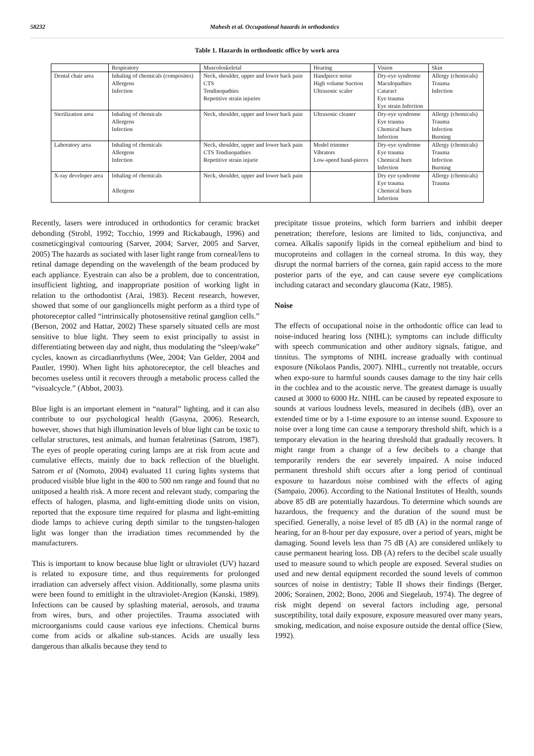58232 Mahesh et al. Occupational hazards in orthodontics
Table 1. Hazards in orthodontic office by work area
| | Respiratory | Muscoloskeletal | Hearing | Vision | Skin |
| Dental chair area | Inhaling of chemicals (composites) Allergens Infection | Neck, shoulder, upper and lower back pain CTS Tendinopathies Repetitive strain injuries | Handpiece noise High volume Suction Ultrasonic scaler | Dry-eye syndrome Maculopathies Cataract Eye trauma Eye strain Infection | Allergy (chemicals) Trauma Infection |
| Sterilization area | Inhaling of chemicals Allergens Infection | Neck, shoulder, upper and lower back pain | Ultrasonic cleaner | Dry-eye syndrome Eye trauma Chemical burn Infection | Allergy (chemicals) Trauma Infection Burning |
| Laboratory area | Inhaling of chemicals Allergens Infection | Neck, shoulder, upper and lower back pain CTS Tendinopathies Repetitive strain injurie | Model trimmer Vibrators Low-speed hand-pieces | Dry-eye syndrome Eye trauma Chemical burn Infection | Allergy (chemicals) Trauma Infection Burning |
| X-ray developer area | Inhaling of chemicals Allergens | Neck, shoulder, upper and lower back pain | | Dry eye syndrome Eye trauma Chemical burn Infection | Allergy (chemicals) Trauma |
Recently, lasers were introduced in orthodontics for ceramic bracket debonding (Strobl, 1992; Tocchio, 1999 and Rickabaugh, 1996) and cosmeticgingival contouring (Sarver, 2004; Sarver, 2005 and Sarver, 2005) The hazards as sociated with laser light range from corneal/lens to retinal damage depending on the wavelength of the beam produced by each appliance. Eyestrain can also be a problem, due to concentration, insufficient lighting, and inappropriate position of working light in relation to the orthodontist (Arai, 1983). Recent research, however, showed that some of our ganglioncells might perform as a third type of photoreceptor called “intrinsically photosensitive retinal ganglion cells.” (Berson, 2002 and Hattar, 2002) These sparsely situated cells are most sensitive to blue light. They seem to exist principally to assist in differentiating between day and night, thus modulating the “sleep/wake” cycles, known as circadianrhythms (Wee, 2004; Van Gelder, 2004 and Pautler, 1990). When light hits aphotoreceptor, the cell bleaches and becomes useless until it recovers through a metabolic process called the “visualcycle.” (Abbot, 2003).
Blue light is an important element in “natural” lighting, and it can also contribute to our psychological health (Gasyna, 2006). Research, however, shows that high illumination levels of blue light can be toxic to cellular structures, test animals, and human fetalretinas (Satrom, 1987). The eyes of people operating curing lamps are at risk from acute and cumulative effects, mainly due to back reflection of the bluelight. Satrom et al (Nomoto, 2004) evaluated 11 curing lights systems that produced visible blue light in the 400 to 500 nm range and found that no unitposed a health risk. A more recent and relevant study, comparing the effects of halogen, plasma, and light-emitting diode units on vision, reported that the exposure time required for plasma and light-emitting diode lamps to achieve curing depth similar to the tungsten-halogen light was longer than the irradiation times recommended by the manufacturers.
This is important to know because blue light or ultraviolet (UV) hazard is related to exposure time, and thus requirements for prolonged irradiation can adversely affect vision. Additionally, some plasma units were been found to emitlight in the ultraviolet-Aregion (Kanski, 1989). Infections can be caused by splashing material, aerosols, and trauma from wires, burs, and other projectiles. Trauma associated with microorganisms could cause various eye infections. Chemical burns come from acids or alkaline sub-stances. Acids are usually less dangerous than alkalis because they tend to
precipitate tissue proteins, which form barriers and inhibit deeper penetration; therefore, lesions are limited to lids, conjunctiva, and cornea. Alkalis saponify lipids in the corneal epithelium and bind to mucoproteins and collagen in the corneal stroma. In this way, they disrupt the normal barriers of the cornea, gain rapid access to the more posterior parts of the eye, and can cause severe eye complications including cataract and secondary glaucoma (Katz, 1985).
Noise
The effects of occupational noise in the orthodontic office can lead to noise-induced hearing loss (NIHL); symptoms can include difficulty with speech communication and other auditory signals, fatigue, and tinnitus. The symptoms of NIHL increase gradually with continual exposure (Nikolaos Pandis, 2007). NIHL, currently not treatable, occurs when expo-sure to harmful sounds causes damage to the tiny hair cells in the cochlea and to the acoustic nerve. The greatest damage is usually caused at 3000 to 6000 Hz. NIHL can be caused by repeated exposure to sounds at various loudness levels, measured in decibels (dB), over an extended time or by a 1-time exposure to an intense sound. Exposure to noise over a long time can cause a temporary threshold shift, which is a temporary elevation in the hearing threshold that gradually recovers. It might range from a change of a few decibels to a change that temporarily renders the ear severely impaired. A noise induced permanent threshold shift occurs after a long period of continual exposure to hazardous noise combined with the effects of aging (Sampaio, 2006). According to the National Institutes of Health, sounds above 85 dB are potentially hazardous. To determine which sounds are hazardous, the frequency and the duration of the sound must be specified. Generally, a noise level of 85 dB (A) in the normal range of hearing, for an 8-hour per day exposure, over a period of years, might be damaging. Sound levels less than 75 dB (A) are considered unlikely to cause permanent hearing loss. DB (A) refers to the decibel scale usually used to measure sound to which people are exposed. Several studies on used and new dental equipment recorded the sound levels of common sources of noise in dentistry; Table II shows their findings (Berger, 2006; Sorainen, 2002; Bono, 2006 and Siegelaub, 1974). The degree of risk might depend on several factors including age, personal susceptibility, total daily exposure, exposure measured over many years, smoking, medication, and noise exposure outside the dental office (Siew, 1992).